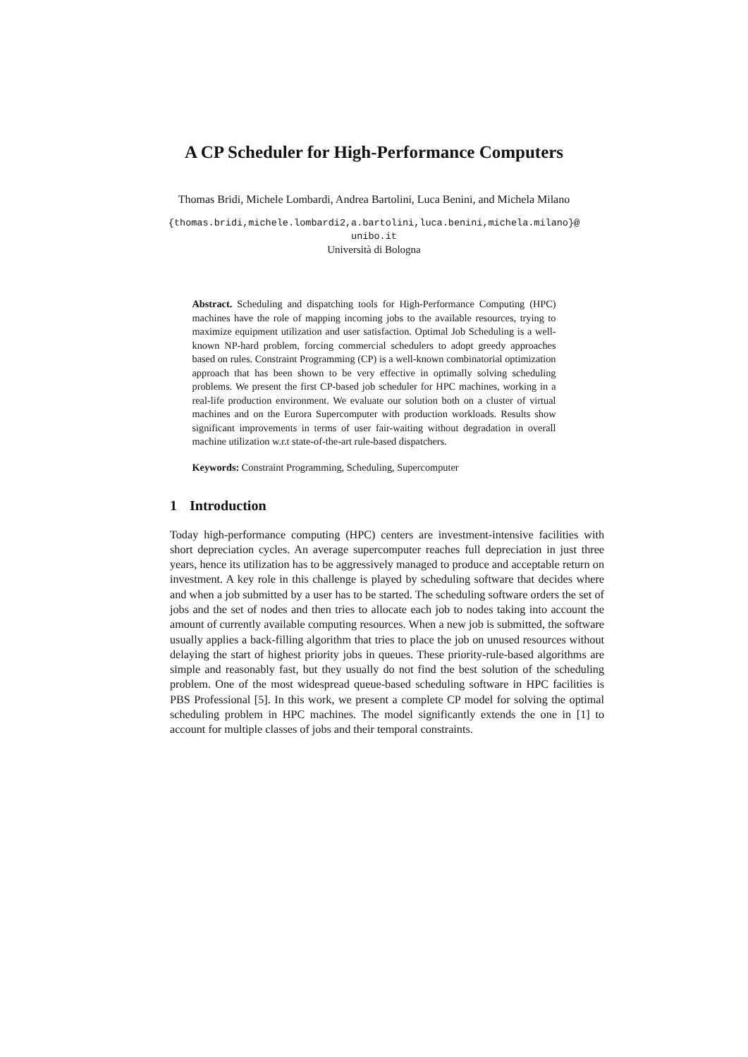A CP Scheduler for High-Performance Computers
Thomas Bridi, Michele Lombardi, Andrea Bartolini, Luca Benini, and Michela Milano
{thomas.bridi,michele.lombardi2,a.bartolini,luca.benini,michela.milano}@
unibo.it
Università di Bologna
Abstract. Scheduling and dispatching tools for High-Performance Computing (HPC) machines have the role of mapping incoming jobs to the available resources, trying to maximize equipment utilization and user satisfaction. Optimal Job Scheduling is a well-known NP-hard problem, forcing commercial schedulers to adopt greedy approaches based on rules. Constraint Programming (CP) is a well-known combinatorial optimization approach that has been shown to be very effective in optimally solving scheduling problems. We present the first CP-based job scheduler for HPC machines, working in a real-life production environment. We evaluate our solution both on a cluster of virtual machines and on the Eurora Supercomputer with production workloads. Results show significant improvements in terms of user fair-waiting without degradation in overall machine utilization w.r.t state-of-the-art rule-based dispatchers.
Keywords: Constraint Programming, Scheduling, Supercomputer
1 Introduction
Today high-performance computing (HPC) centers are investment-intensive facilities with short depreciation cycles. An average supercomputer reaches full depreciation in just three years, hence its utilization has to be aggressively managed to produce and acceptable return on investment. A key role in this challenge is played by scheduling software that decides where and when a job submitted by a user has to be started. The scheduling software orders the set of jobs and the set of nodes and then tries to allocate each job to nodes taking into account the amount of currently available computing resources. When a new job is submitted, the software usually applies a back-filling algorithm that tries to place the job on unused resources without delaying the start of highest priority jobs in queues. These priority-rule-based algorithms are simple and reasonably fast, but they usually do not find the best solution of the scheduling problem. One of the most widespread queue-based scheduling software in HPC facilities is PBS Professional [5]. In this work, we present a complete CP model for solving the optimal scheduling problem in HPC machines. The model significantly extends the one in [1] to account for multiple classes of jobs and their temporal constraints.